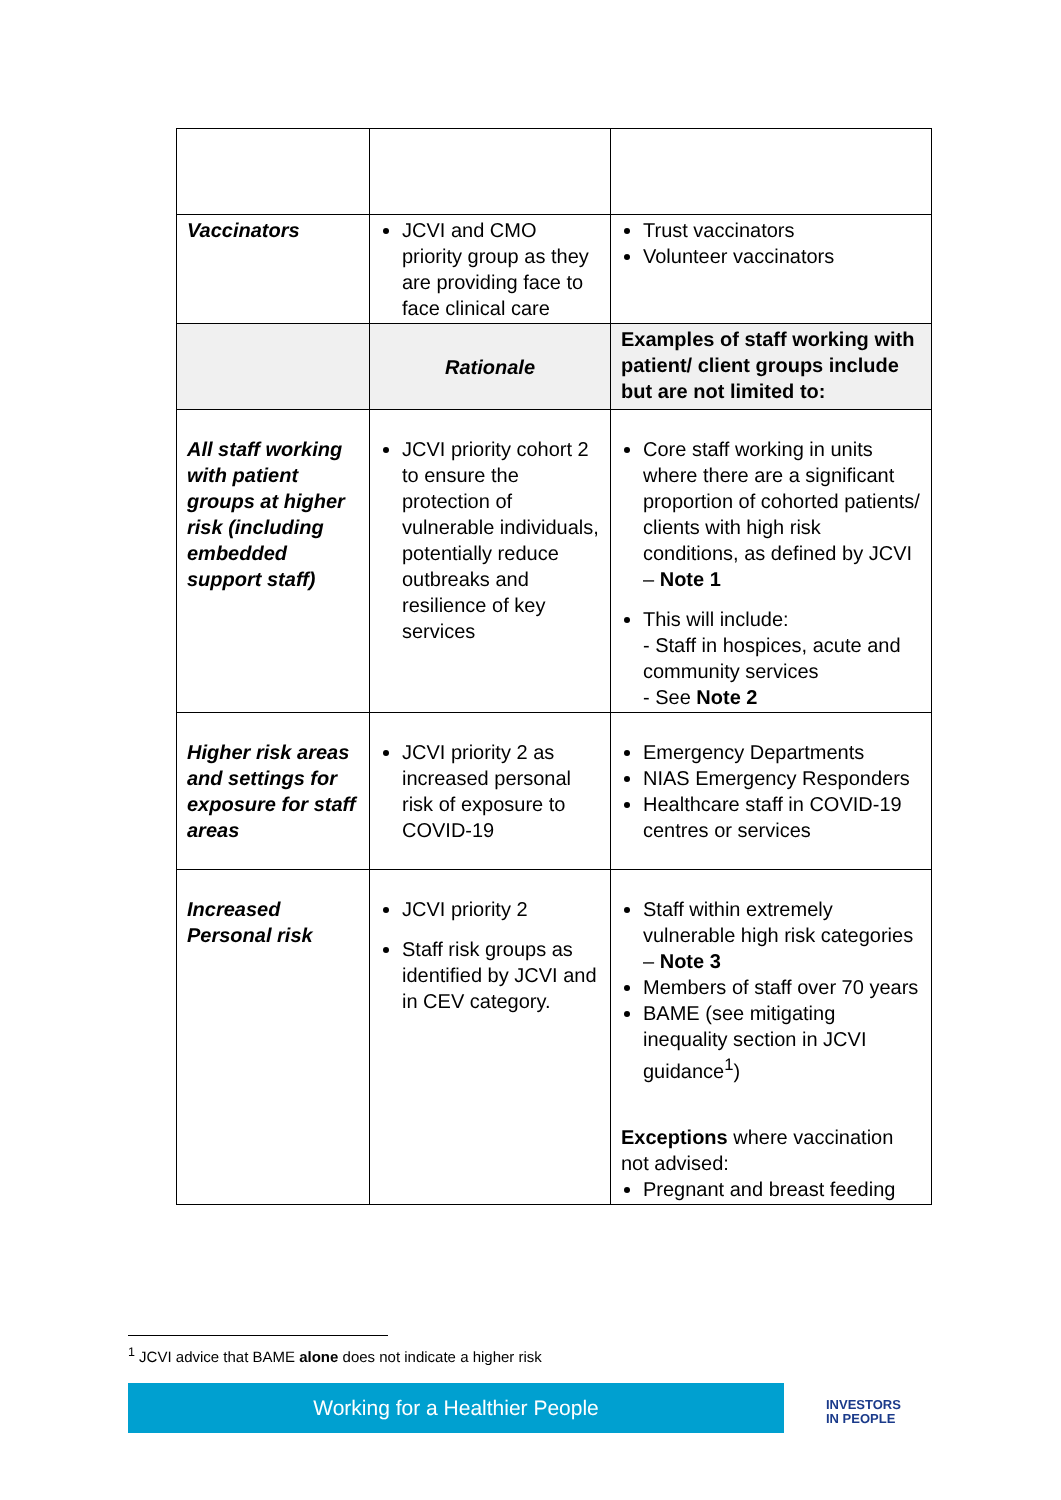| Vaccinators | JCVI and CMO priority group as they are providing face to face clinical care | Trust vaccinators Volunteer vaccinators |
| | Rationale | Examples of staff working with patient/ client groups include but are not limited to: |
| All staff working with patient groups at higher risk (including embedded support staff) | JCVI priority cohort 2 to ensure the protection of vulnerable individuals, potentially reduce outbreaks and resilience of key services | Core staff working in units where there are a significant proportion of cohorted patients/ clients with high risk conditions, as defined by JCVI – Note 1 This will include: - Staff in hospices, acute and community services - See Note 2 |
| Higher risk areas and settings for exposure for staff areas | JCVI priority 2 as increased personal risk of exposure to COVID-19 | Emergency Departments NIAS Emergency Responders Healthcare staff in COVID-19 centres or services |
| Increased Personal risk | JCVI priority 2 Staff risk groups as identified by JCVI and in CEV category. | Staff within extremely vulnerable high risk categories – Note 3 Members of staff over 70 years BAME (see mitigating inequality section in JCVI guidance<sup>1</sup>) Exceptions where vaccination not advised: Pregnant and breast feeding |
<sup>1</sup> JCVI advice that BAME alone does not indicate a higher risk
Working for a Healthier People
INVESTORS
IN PEOPLE